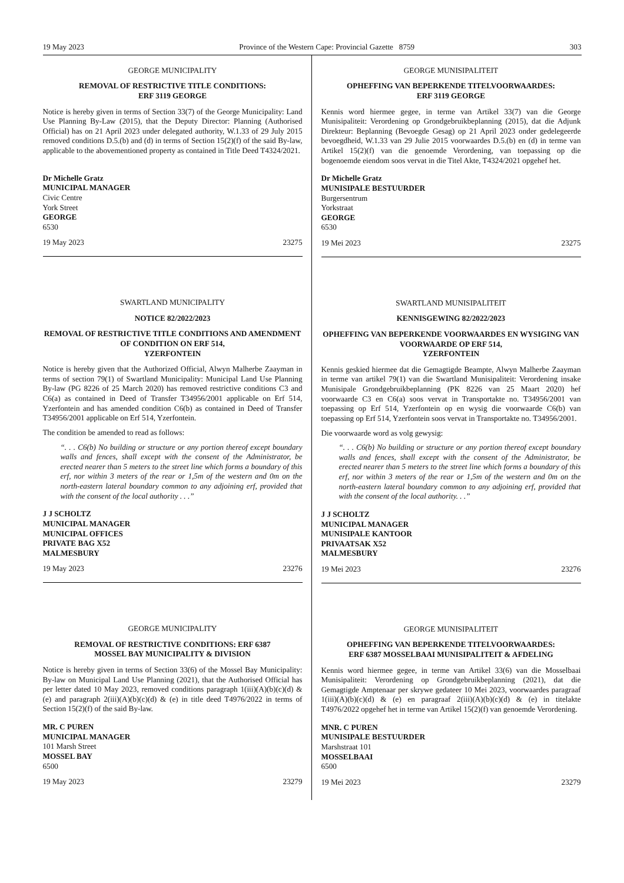19 May 2023 Province of the Western Cape: Provincial Gazette 8759 303
GEORGE MUNICIPALITY
REMOVAL OF RESTRICTIVE TITLE CONDITIONS:
ERF 3119 GEORGE
Notice is hereby given in terms of Section 33(7) of the George Municipality: Land Use Planning By-Law (2015), that the Deputy Director: Planning (Authorised Official) has on 21 April 2023 under delegated authority, W.1.33 of 29 July 2015 removed conditions D.5.(b) and (d) in terms of Section 15(2)(f) of the said By-law, applicable to the abovementioned property as contained in Title Deed T4324/2021.
Dr Michelle Gratz
MUNICIPAL MANAGER
Civic Centre
York Street
GEORGE
6530
19 May 2023 23275
SWARTLAND MUNICIPALITY
NOTICE 82/2022/2023
REMOVAL OF RESTRICTIVE TITLE CONDITIONS AND AMENDMENT OF CONDITION ON ERF 514,
YZERFONTEIN
Notice is hereby given that the Authorized Official, Alwyn Malherbe Zaayman in terms of section 79(1) of Swartland Municipality: Municipal Land Use Planning By-law (PG 8226 of 25 March 2020) has removed restrictive conditions C3 and C6(a) as contained in Deed of Transfer T34956/2001 applicable on Erf 514, Yzerfontein and has amended condition C6(b) as contained in Deed of Transfer T34956/2001 applicable on Erf 514, Yzerfontein.
The condition be amended to read as follows:
“. . . C6(b) No building or structure or any portion thereof except boundary walls and fences, shall except with the consent of the Administrator, be erected nearer than 5 meters to the street line which forms a boundary of this erf, nor within 3 meters of the rear or 1,5m of the western and 0m on the north-eastern lateral boundary common to any adjoining erf, provided that with the consent of the local authority . . .”
J J SCHOLTZ
MUNICIPAL MANAGER
MUNICIPAL OFFICES
PRIVATE BAG X52
MALMESBURY
19 May 2023 23276
GEORGE MUNICIPALITY
REMOVAL OF RESTRICTIVE CONDITIONS: ERF 6387
MOSSEL BAY MUNICIPALITY & DIVISION
Notice is hereby given in terms of Section 33(6) of the Mossel Bay Municipality: By-law on Municipal Land Use Planning (2021), that the Authorised Official has per letter dated 10 May 2023, removed conditions paragraph 1(iii)(A)(b)(c)(d) & (e) and paragraph 2(iii)(A)(b)(c)(d) & (e) in title deed T4976/2022 in terms of Section 15(2)(f) of the said By-law.
MR. C PUREN
MUNICIPAL MANAGER
101 Marsh Street
MOSSEL BAY
6500
19 May 2023 23279
GEORGE MUNISIPALITEIT
OPHEFFING VAN BEPERKENDE TITELVOORWAARDES:
ERF 3119 GEORGE
Kennis word hiermee gegee, in terme van Artikel 33(7) van die George Munisipaliteit: Verordening op Grondgebruikbeplanning (2015), dat die Adjunk Direkteur: Beplanning (Bevoegde Gesag) op 21 April 2023 onder gedelegeerde bevoegdheid, W.1.33 van 29 Julie 2015 voorwaardes D.5.(b) en (d) in terme van Artikel 15(2)(f) van die genoemde Verordening, van toepassing op die bogenoemde eiendom soos vervat in die Titel Akte, T4324/2021 opgehef het.
Dr Michelle Gratz
MUNISIPALE BESTUURDER
Burgersentrum
Yorkstraat
GEORGE
6530
19 Mei 2023 23275
SWARTLAND MUNISIPALITEIT
KENNISGEWING 82/2022/2023
OPHEFFING VAN BEPERKENDE VOORWAARDES EN WYSIGING VAN VOORWAARDE OP ERF 514,
YZERFONTEIN
Kennis geskied hiermee dat die Gemagtigde Beampte, Alwyn Malherbe Zaayman in terme van artikel 79(1) van die Swartland Munisipaliteit: Verordening insake Munisipale Grondgebruikbeplanning (PK 8226 van 25 Maart 2020) hef voorwaarde C3 en C6(a) soos vervat in Transportakte no. T34956/2001 van toepassing op Erf 514, Yzerfontein op en wysig die voorwaarde C6(b) van toepassing op Erf 514, Yzerfontein soos vervat in Transportakte no. T34956/2001.
Die voorwaarde word as volg gewysig:
“. . . C6(b) No building or structure or any portion thereof except boundary walls and fences, shall except with the consent of the Administrator, be erected nearer than 5 meters to the street line which forms a boundary of this erf, nor within 3 meters of the rear or 1,5m of the western and 0m on the north-eastern lateral boundary common to any adjoining erf, provided that with the consent of the local authority. . .”
J J SCHOLTZ
MUNICIPAL MANAGER
MUNISIPALE KANTOOR
PRIVAATSAK X52
MALMESBURY
19 Mei 2023 23276
GEORGE MUNISIPALITEIT
OPHEFFING VAN BEPERKENDE TITELVOORWAARDES:
ERF 6387 MOSSELBAAI MUNISIPALITEIT & AFDELING
Kennis word hiermee gegee, in terme van Artikel 33(6) van die Mosselbaai Munisipaliteit: Verordening op Grondgebruikbeplanning (2021), dat die Gemagtigde Amptenaar per skrywe gedateer 10 Mei 2023, voorwaardes paragraaf 1(iii)(A)(b)(c)(d) & (e) en paragraaf 2(iii)(A)(b)(c)(d) & (e) in titelakte T4976/2022 opgehef het in terme van Artikel 15(2)(f) van genoemde Verordening.
MNR. C PUREN
MUNISIPALE BESTUURDER
Marshstraat 101
MOSSELBAAI
6500
19 Mei 2023 23279